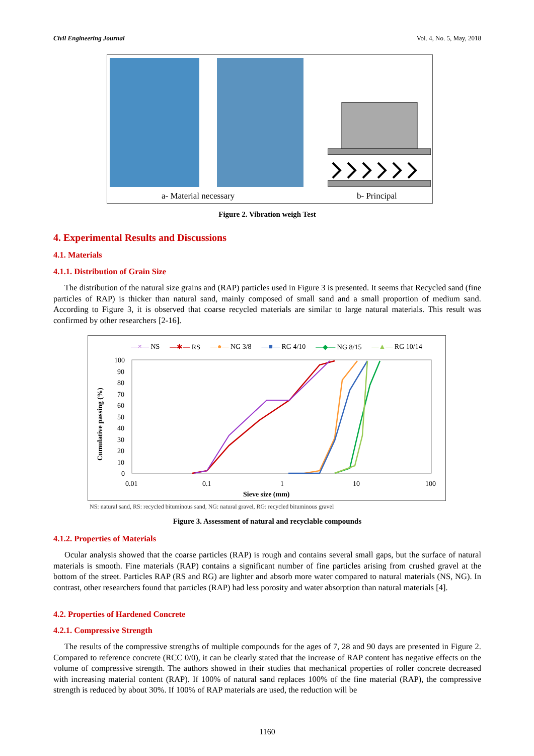Civil Engineering Journal Vol. 4, No. 5, May, 2018
a- Material necessary b- Principal
Figure 2. Vibration weigh Test
4. Experimental Results and Discussions
4.1. Materials
4.1.1. Distribution of Grain Size
The distribution of the natural size grains and (RAP) particles used in Figure 3 is presented. It seems that Recycled sand (fine particles of RAP) is thicker than natural sand, mainly composed of small sand and a small proportion of medium sand. According to Figure 3, it is observed that coarse recycled materials are similar to large natural materials. This result was confirmed by other researchers [2-16].
—×— NS —✱— RS —●— NG 3/8 —■— RG 4/10 —◆— NG 8/15 —▲— RG 10/14
Cumulative passing (%)
100
90
80
70
60
50
40
30
20
10
0
0.01
0.1
1
10
100
Sieve size (mm)
NS: natural sand, RS: recycled bituminous sand, NG: natural gravel, RG: recycled bituminous gravel
Figure 3. Assessment of natural and recyclable compounds
4.1.2. Properties of Materials
Ocular analysis showed that the coarse particles (RAP) is rough and contains several small gaps, but the surface of natural materials is smooth. Fine materials (RAP) contains a significant number of fine particles arising from crushed gravel at the bottom of the street. Particles RAP (RS and RG) are lighter and absorb more water compared to natural materials (NS, NG). In contrast, other researchers found that particles (RAP) had less porosity and water absorption than natural materials [4].
4.2. Properties of Hardened Concrete
4.2.1. Compressive Strength
The results of the compressive strengths of multiple compounds for the ages of 7, 28 and 90 days are presented in Figure 2. Compared to reference concrete (RCC 0/0), it can be clearly stated that the increase of RAP content has negative effects on the volume of compressive strength. The authors showed in their studies that mechanical properties of roller concrete decreased with increasing material content (RAP). If 100% of natural sand replaces 100% of the fine material (RAP), the compressive strength is reduced by about 30%. If 100% of RAP materials are used, the reduction will be
1160